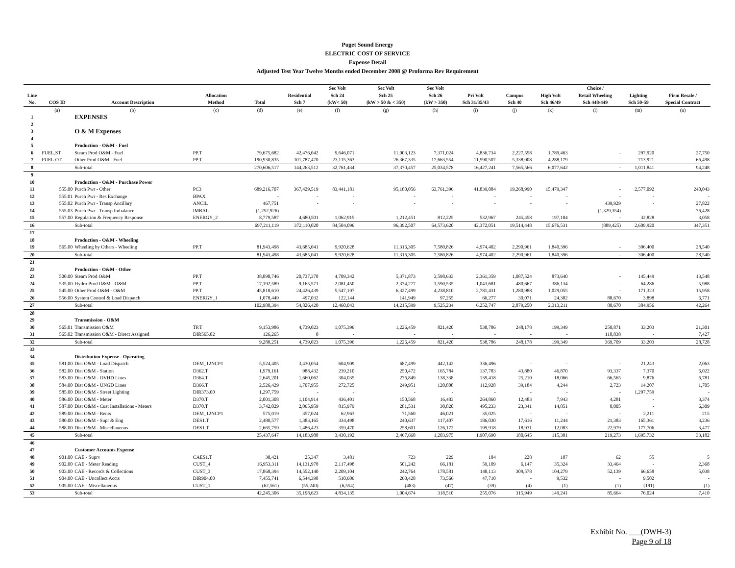Puget Sound Energy
ELECTRIC COST OF SERVICE
Expense Detail
Adjusted Test Year Twelve Months ended December 2008 @ Proforma Rev Requirement
| Line No. | COS ID | Account Description | Allocation Method | Total | Residential Sch 7 | Sec Volt Sch 24 (kW< 50) | Sec Volt Sch 25 (kW > 50 & < 350) | Sec Volt Sch 26 (kW > 350) | Pri Volt Sch 31/35/43 | Campus Sch 40 | High Volt Sch 46/49 | Choice / Retail Wheeling Sch 448/449 | Lighting Sch 50-59 | Firm Resale / Special Contract |
| --- | --- | --- | --- | --- | --- | --- | --- | --- | --- | --- | --- | --- | --- | --- |
| | (a) | (b) | (c) | (d) | (e) | (f) | (g) | (h) | (i) | (j) | (k) | (l) | (m) | (n) |
| 1 | | EXPENSES | | | | | | | | | | | | |
| 2 | | | | | | | | | | | | | | |
| 3 | | O & M Expenses | | | | | | | | | | | | |
| 4 | | | | | | | | | | | | | | |
| 5 | | Production - O&M - Fuel | | | | | | | | | | | | |
| 6 | FUEL.ST | Steam Prod O&M - Fuel | PP.T | 79,675,682 | 42,476,042 | 9,646,071 | 11,003,123 | 7,371,024 | 4,836,734 | 2,227,558 | 1,789,463 | - | 297,920 | 27,750 |
| 7 | FUEL.OT | Other Prod O&M - Fuel | PP.T | 190,930,835 | 101,787,470 | 23,115,363 | 26,367,335 | 17,663,554 | 11,590,507 | 5,338,008 | 4,288,179 | - | 713,921 | 66,498 |
| 8 | | Sub-total | | 270,606,517 | 144,263,512 | 32,761,434 | 37,370,457 | 25,034,578 | 16,427,241 | 7,565,566 | 6,077,642 | - | 1,011,841 | 94,248 |
| 9 | | | | | | | | | | | | | | |
| 10 | | Production - O&M - Purchase Power | | | | | | | | | | | | |
| 11 | 555.00 | Purch Pwr - Other | PC3 | 689,216,707 | 367,429,519 | 83,441,181 | 95,180,056 | 63,761,396 | 41,839,084 | 19,268,990 | 15,479,347 | - | 2,577,092 | 240,043 |
| 12 | 555.01 | Purch Pwr - Res Exchange | BPAX | - | - | - | - | - | - | - | - | - | - | - |
| 13 | 555.02 | Purch Pwr - Transp Ancillary | ANCIL | 467,751 | - | - | - | - | - | - | - | 439,929 | - | 27,822 |
| 14 | 555.03 | Purch Pwr - Transp Imbalance | IMBAL | (1,252,926) | - | - | - | - | - | - | - | (1,329,354) | - | 76,428 |
| 15 | 557.00 | Regulation & Frequency Response | ENERGY_2 | 8,779,587 | 4,680,501 | 1,062,915 | 1,212,451 | 812,225 | 532,967 | 245,458 | 197,184 | - | 32,828 | 3,058 |
| 16 | | Sub-total | | 697,211,119 | 372,110,020 | 84,504,096 | 96,392,507 | 64,573,620 | 42,372,051 | 19,514,448 | 15,676,531 | (889,425) | 2,609,920 | 347,351 |
| 17 | | | | | | | | | | | | | | |
| 18 | | Production - O&M - Wheeling | | | | | | | | | | | | |
| 19 | 565.00 | Wheeling by Others - Wheeling | PP.T | 81,943,498 | 43,685,041 | 9,920,628 | 11,316,305 | 7,580,826 | 4,974,402 | 2,290,961 | 1,840,396 | - | 306,400 | 28,540 |
| 20 | | Sub-total | | 81,943,498 | 43,685,041 | 9,920,628 | 11,316,305 | 7,580,826 | 4,974,402 | 2,290,961 | 1,840,396 | - | 306,400 | 28,540 |
| 21 | | | | | | | | | | | | | | |
| 22 | | Production - O&M - Other | | | | | | | | | | | | |
| 23 | 500.00 | Steam Prod O&M | PP.T | 38,898,746 | 20,737,378 | 4,709,342 | 5,371,873 | 3,598,633 | 2,361,359 | 1,087,524 | 873,640 | - | 145,449 | 13,548 |
| 24 | 535.00 | Hydro Prod O&M - O&M | PP.T | 17,192,589 | 9,165,571 | 2,081,450 | 2,374,277 | 1,590,535 | 1,043,681 | 480,667 | 386,134 | - | 64,286 | 5,988 |
| 25 | 545.00 | Other Prod O&M - O&M | PP.T | 45,818,610 | 24,426,439 | 5,547,107 | 6,327,499 | 4,238,810 | 2,781,431 | 1,280,988 | 1,029,055 | - | 171,323 | 15,958 |
| 26 | 556.00 | System Control & Load Dispatch | ENERGY_1 | 1,078,449 | 497,032 | 122,144 | 141,949 | 97,255 | 66,277 | 30,071 | 24,382 | 88,670 | 3,898 | 6,771 |
| 27 | | Sub-total | | 102,988,394 | 54,826,420 | 12,460,043 | 14,215,599 | 9,525,234 | 6,252,747 | 2,879,250 | 2,313,211 | 88,670 | 384,956 | 42,264 |
| 28 | | | | | | | | | | | | | | |
| 29 | | Transmission - O&M | | | | | | | | | | | | |
| 30 | 565.01 | Transmission O&M | TP.T | 9,153,986 | 4,739,023 | 1,075,396 | 1,226,459 | 821,420 | 538,786 | 248,178 | 199,349 | 250,871 | 33,203 | 21,301 |
| 31 | 565.02 | Transmission O&M - Direct Assigned | DIR565.02 | 126,265 | 0 | - | - | - | - | - | - | 118,838 | - | 7,427 |
| 32 | | Sub-total | | 9,280,251 | 4,739,023 | 1,075,396 | 1,226,459 | 821,420 | 538,786 | 248,178 | 199,349 | 369,709 | 33,203 | 28,728 |
| 33 | | | | | | | | | | | | | | |
| 34 | | Distribution Expense - Operating | | | | | | | | | | | | |
| 35 | 581.00 | Dist O&M - Load Dispatch | DEM_12NCP1 | 5,524,405 | 3,430,054 | 604,909 | 687,499 | 442,142 | 336,496 | - | - | - | 21,243 | 2,063 |
| 36 | 582.00 | Dist O&M - Station | D362.T | 1,979,161 | 988,432 | 239,210 | 250,472 | 165,784 | 137,783 | 43,880 | 46,870 | 93,337 | 7,370 | 6,022 |
| 37 | 583.00 | Dist O&M - OVHD Lines | D364.T | 2,645,201 | 1,660,062 | 304,035 | 276,849 | 138,338 | 139,418 | 25,210 | 18,066 | 66,565 | 9,876 | 6,781 |
| 38 | 584.00 | Dist O&M - UNGD Lines | D366.T | 2,526,429 | 1,707,955 | 272,725 | 249,951 | 120,808 | 112,928 | 39,184 | 4,244 | 2,723 | 14,207 | 1,705 |
| 39 | 585.00 | Dist O&M - Street Lighting | DIR373.00 | 1,297,759 | - | - | - | - | - | - | - | - | 1,297,759 | - |
| 40 | 586.00 | Dist O&M - Meter | D370.T | 2,001,308 | 1,104,914 | 436,401 | 150,568 | 16,483 | 264,860 | 12,483 | 7,943 | 4,281 | - | 3,374 |
| 41 | 587.00 | Dist O&M - Cust Installations - Meters | D370.T | 3,742,029 | 2,065,959 | 815,979 | 281,531 | 30,820 | 495,233 | 23,341 | 14,851 | 8,005 | - | 6,309 |
| 42 | 589.00 | Dist O&M - Rents | DEM_12NCP1 | 575,019 | 357,024 | 62,963 | 71,560 | 46,021 | 35,025 | - | - | - | 2,211 | 215 |
| 43 | 580.00 | Dist O&M - Supr & Eng | DES1.T | 2,480,577 | 1,383,165 | 334,498 | 240,637 | 117,407 | 186,030 | 17,616 | 11,244 | 21,383 | 165,361 | 3,236 |
| 44 | 588.00 | Dist O&M - Miscellaneous | DES1.T | 2,665,759 | 1,486,423 | 359,470 | 258,601 | 126,172 | 199,918 | 18,931 | 12,083 | 22,979 | 177,706 | 3,477 |
| 45 | | Sub-total | | 25,437,647 | 14,183,988 | 3,430,192 | 2,467,668 | 1,203,975 | 1,907,690 | 180,645 | 115,301 | 219,273 | 1,695,732 | 33,182 |
| 46 | | | | | | | | | | | | | | |
| 47 | | Customer Accounts Expense | | | | | | | | | | | | |
| 48 | 901.00 | CAE - Suprv | CAES1.T | 30,421 | 25,347 | 3,481 | 723 | 229 | 184 | 228 | 107 | 62 | 55 | 5 |
| 49 | 902.00 | CAE - Meter Reading | CUST_4 | 16,953,311 | 14,131,978 | 2,117,498 | 501,242 | 66,181 | 59,109 | 6,147 | 35,324 | 33,464 | - | 2,368 |
| 50 | 903.00 | CAE - Records & Collections | CUST_3 | 17,868,394 | 14,552,140 | 2,209,104 | 242,764 | 178,581 | 148,113 | 309,578 | 104,279 | 52,139 | 66,658 | 5,038 |
| 51 | 904.00 | CAE - Uncollect Accts | DIR904.00 | 7,455,741 | 6,544,398 | 510,606 | 260,428 | 73,566 | 47,710 | - | 9,532 | - | 9,502 | - |
| 52 | 905.00 | CAE - Miscellaneous | CUST_1 | (62,561) | (55,240) | (6,554) | (483) | (47) | (39) | (4) | (1) | (1) | (191) | (1) |
| 53 | | Sub-total | | 42,245,306 | 35,198,623 | 4,834,135 | 1,004,674 | 318,510 | 255,076 | 315,949 | 149,241 | 85,664 | 76,024 | 7,410 |
Exhibit No. ___(DWH-3)
Page 9 of 18